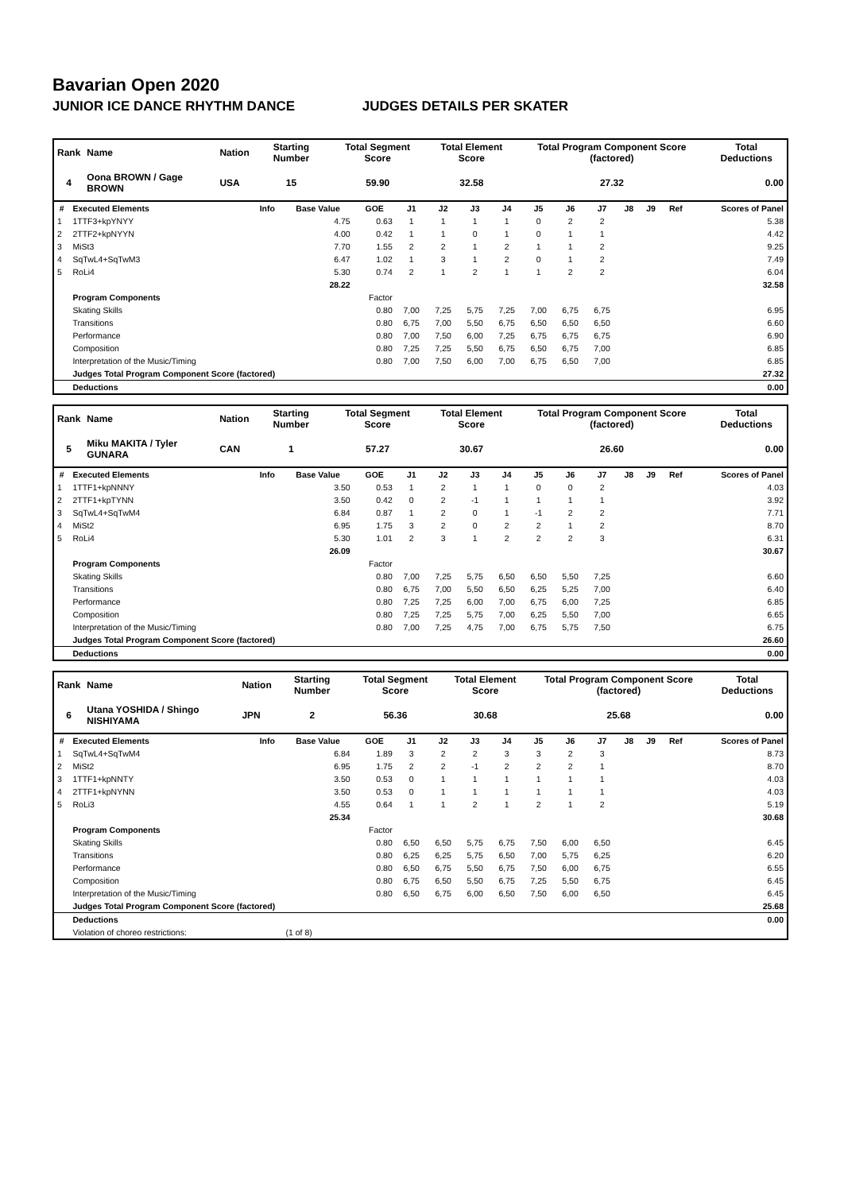Bavarian Open 2020
JUNIOR ICE DANCE RHYTHM DANCE JUDGES DETAILS PER SKATER
| Rank | Name | Nation | Starting Number | Total Segment Score | Total Element Score | Total Program Component Score (factored) | Total Deductions |
| --- | --- | --- | --- | --- | --- | --- | --- |
| 4 | Oona BROWN / Gage BROWN | USA | 15 | 59.90 | 32.58 | 27.32 | 0.00 |
| # | Executed Elements | Info | Base Value | GOE | J1 | J2 | J3 | J4 | J5 | J6 | J7 | J8 | J9 | Ref | Scores of Panel |
| --- | --- | --- | --- | --- | --- | --- | --- | --- | --- | --- | --- | --- | --- | --- | --- |
| 1 | 1TTF3+kpYNYY | | 4.75 | 0.63 | 1 | 1 | 1 | 1 | 0 | 2 | 2 | | | | 5.38 |
| 2 | 2TTF2+kpNYYN | | 4.00 | 0.42 | 1 | 1 | 0 | 1 | 0 | 1 | 1 | | | | 4.42 |
| 3 | MiSt3 | | 7.70 | 1.55 | 2 | 2 | 1 | 2 | 1 | 1 | 2 | | | | 9.25 |
| 4 | SqTwL4+SqTwM3 | | 6.47 | 1.02 | 1 | 3 | 1 | 2 | 0 | 1 | 2 | | | | 7.49 |
| 5 | RoLi4 | | 5.30 | 0.74 | 2 | 1 | 2 | 1 | 1 | 2 | 2 | | | | 6.04 |
| | | | 28.22 | | | | | | | | | | | | 32.58 |
| | Program Components | | | Factor | | | | | | | | | | | |
| | Skating Skills | | | 0.80 | 7,00 | 7,25 | 5,75 | 7,25 | 7,00 | 6,75 | 6,75 | | | | 6.95 |
| | Transitions | | | 0.80 | 6,75 | 7,00 | 5,50 | 6,75 | 6,50 | 6,50 | 6,50 | | | | 6.60 |
| | Performance | | | 0.80 | 7,00 | 7,50 | 6,00 | 7,25 | 6,75 | 6,75 | 6,75 | | | | 6.90 |
| | Composition | | | 0.80 | 7,25 | 7,25 | 5,50 | 6,75 | 6,50 | 6,75 | 7,00 | | | | 6.85 |
| | Interpretation of the Music/Timing | | | 0.80 | 7,00 | 7,50 | 6,00 | 7,00 | 6,75 | 6,50 | 7,00 | | | | 6.85 |
| | Judges Total Program Component Score (factored) | | | | | | | | | | | | | | 27.32 |
| | Deductions | | | | | | | | | | | | | | 0.00 |
| Rank | Name | Nation | Starting Number | Total Segment Score | Total Element Score | Total Program Component Score (factored) | Total Deductions |
| --- | --- | --- | --- | --- | --- | --- | --- |
| 5 | Miku MAKITA / Tyler GUNARA | CAN | 1 | 57.27 | 30.67 | 26.60 | 0.00 |
| # | Executed Elements | Info | Base Value | GOE | J1 | J2 | J3 | J4 | J5 | J6 | J7 | J8 | J9 | Ref | Scores of Panel |
| --- | --- | --- | --- | --- | --- | --- | --- | --- | --- | --- | --- | --- | --- | --- | --- |
| 1 | 1TTF1+kpNNNY | | 3.50 | 0.53 | 1 | 2 | 1 | 1 | 0 | 0 | 2 | | | | 4.03 |
| 2 | 2TTF1+kpTYNN | | 3.50 | 0.42 | 0 | 2 | -1 | 1 | 1 | 1 | 1 | | | | 3.92 |
| 3 | SqTwL4+SqTwM4 | | 6.84 | 0.87 | 1 | 2 | 0 | 1 | -1 | 2 | 2 | | | | 7.71 |
| 4 | MiSt2 | | 6.95 | 1.75 | 3 | 2 | 0 | 2 | 2 | 1 | 2 | | | | 8.70 |
| 5 | RoLi4 | | 5.30 | 1.01 | 2 | 3 | 1 | 2 | 2 | 2 | 3 | | | | 6.31 |
| | | | 26.09 | | | | | | | | | | | | 30.67 |
| | Program Components | | | Factor | | | | | | | | | | | |
| | Skating Skills | | | 0.80 | 7,00 | 7,25 | 5,75 | 6,50 | 6,50 | 5,50 | 7,25 | | | | 6.60 |
| | Transitions | | | 0.80 | 6,75 | 7,00 | 5,50 | 6,50 | 6,25 | 5,25 | 7,00 | | | | 6.40 |
| | Performance | | | 0.80 | 7,25 | 7,25 | 6,00 | 7,00 | 6,75 | 6,00 | 7,25 | | | | 6.85 |
| | Composition | | | 0.80 | 7,25 | 7,25 | 5,75 | 7,00 | 6,25 | 5,50 | 7,00 | | | | 6.65 |
| | Interpretation of the Music/Timing | | | 0.80 | 7,00 | 7,25 | 4,75 | 7,00 | 6,75 | 5,75 | 7,50 | | | | 6.75 |
| | Judges Total Program Component Score (factored) | | | | | | | | | | | | | | 26.60 |
| | Deductions | | | | | | | | | | | | | | 0.00 |
| Rank | Name | Nation | Starting Number | Total Segment Score | Total Element Score | Total Program Component Score (factored) | Total Deductions |
| --- | --- | --- | --- | --- | --- | --- | --- |
| 6 | Utana YOSHIDA / Shingo NISHIYAMA | JPN | 2 | 56.36 | 30.68 | 25.68 | 0.00 |
| # | Executed Elements | Info | Base Value | GOE | J1 | J2 | J3 | J4 | J5 | J6 | J7 | J8 | J9 | Ref | Scores of Panel |
| --- | --- | --- | --- | --- | --- | --- | --- | --- | --- | --- | --- | --- | --- | --- | --- |
| 1 | SqTwL4+SqTwM4 | | 6.84 | 1.89 | 3 | 2 | 2 | 3 | 3 | 2 | 3 | | | | 8.73 |
| 2 | MiSt2 | | 6.95 | 1.75 | 2 | 2 | -1 | 2 | 2 | 2 | 1 | | | | 8.70 |
| 3 | 1TTF1+kpNNTY | | 3.50 | 0.53 | 0 | 1 | 1 | 1 | 1 | 1 | 1 | | | | 4.03 |
| 4 | 2TTF1+kpNYNN | | 3.50 | 0.53 | 0 | 1 | 1 | 1 | 1 | 1 | 1 | | | | 4.03 |
| 5 | RoLi3 | | 4.55 | 0.64 | 1 | 1 | 2 | 1 | 2 | 1 | 2 | | | | 5.19 |
| | | | 25.34 | | | | | | | | | | | | 30.68 |
| | Program Components | | | Factor | | | | | | | | | | | |
| | Skating Skills | | | 0.80 | 6,50 | 6,50 | 5,75 | 6,75 | 7,50 | 6,00 | 6,50 | | | | 6.45 |
| | Transitions | | | 0.80 | 6,25 | 6,25 | 5,75 | 6,50 | 7,00 | 5,75 | 6,25 | | | | 6.20 |
| | Performance | | | 0.80 | 6,50 | 6,75 | 5,50 | 6,75 | 7,50 | 6,00 | 6,75 | | | | 6.55 |
| | Composition | | | 0.80 | 6,75 | 6,50 | 5,50 | 6,75 | 7,25 | 5,50 | 6,75 | | | | 6.45 |
| | Interpretation of the Music/Timing | | | 0.80 | 6,50 | 6,75 | 6,00 | 6,50 | 7,50 | 6,00 | 6,50 | | | | 6.45 |
| | Judges Total Program Component Score (factored) | | | | | | | | | | | | | | 25.68 |
| | Deductions | | | | | | | | | | | | | | 0.00 |
| | Violation of choreo restrictions: | | (1 of 8) | | | | | | | | | | | | |